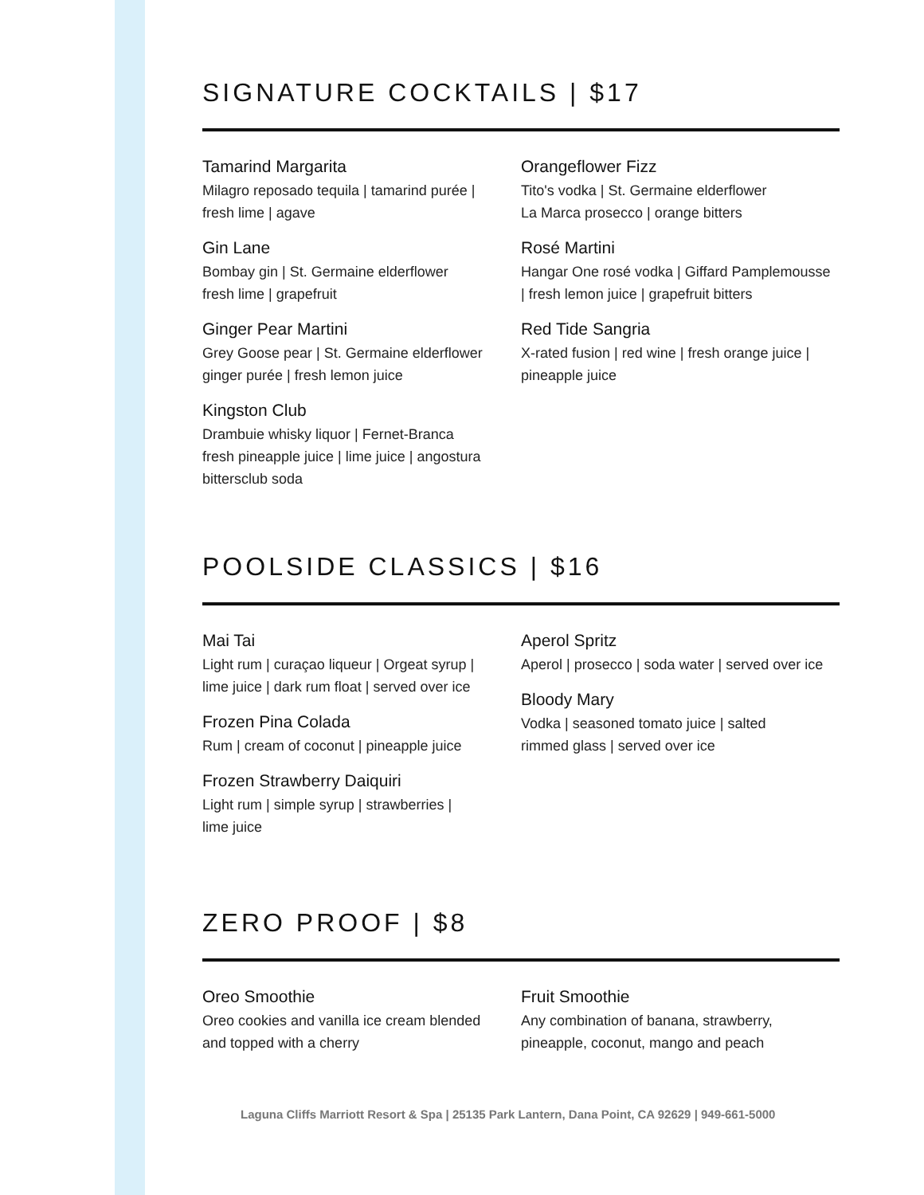SIGNATURE COCKTAILS | $17
Tamarind Margarita
Milagro reposado tequila | tamarind purée |
fresh lime | agave
Gin Lane
Bombay gin | St. Germaine elderflower
fresh lime | grapefruit
Ginger Pear Martini
Grey Goose pear | St. Germaine elderflower
ginger purée | fresh lemon juice
Kingston Club
Drambuie whisky liquor | Fernet-Branca
fresh pineapple juice | lime juice | angostura
bittersclub soda
Orangeflower Fizz
Tito's vodka | St. Germaine elderflower
La Marca prosecco | orange bitters
Rosé Martini
Hangar One rosé vodka | Giffard Pamplemousse
| fresh lemon juice | grapefruit bitters
Red Tide Sangria
X-rated fusion | red wine | fresh orange juice |
pineapple juice
POOLSIDE CLASSICS | $16
Mai Tai
Light rum | curaçao liqueur | Orgeat syrup |
lime juice | dark rum float | served over ice
Frozen Pina Colada
Rum | cream of coconut | pineapple juice
Frozen Strawberry Daiquiri
Light rum | simple syrup | strawberries |
lime juice
Aperol Spritz
Aperol | prosecco | soda water | served over ice
Bloody Mary
Vodka | seasoned tomato juice | salted
rimmed glass | served over ice
ZERO PROOF | $8
Oreo Smoothie
Oreo cookies and vanilla ice cream blended
and topped with a cherry
Fruit Smoothie
Any combination of banana, strawberry,
pineapple, coconut, mango and peach
Laguna Cliffs Marriott Resort & Spa | 25135 Park Lantern, Dana Point, CA 92629 | 949-661-5000